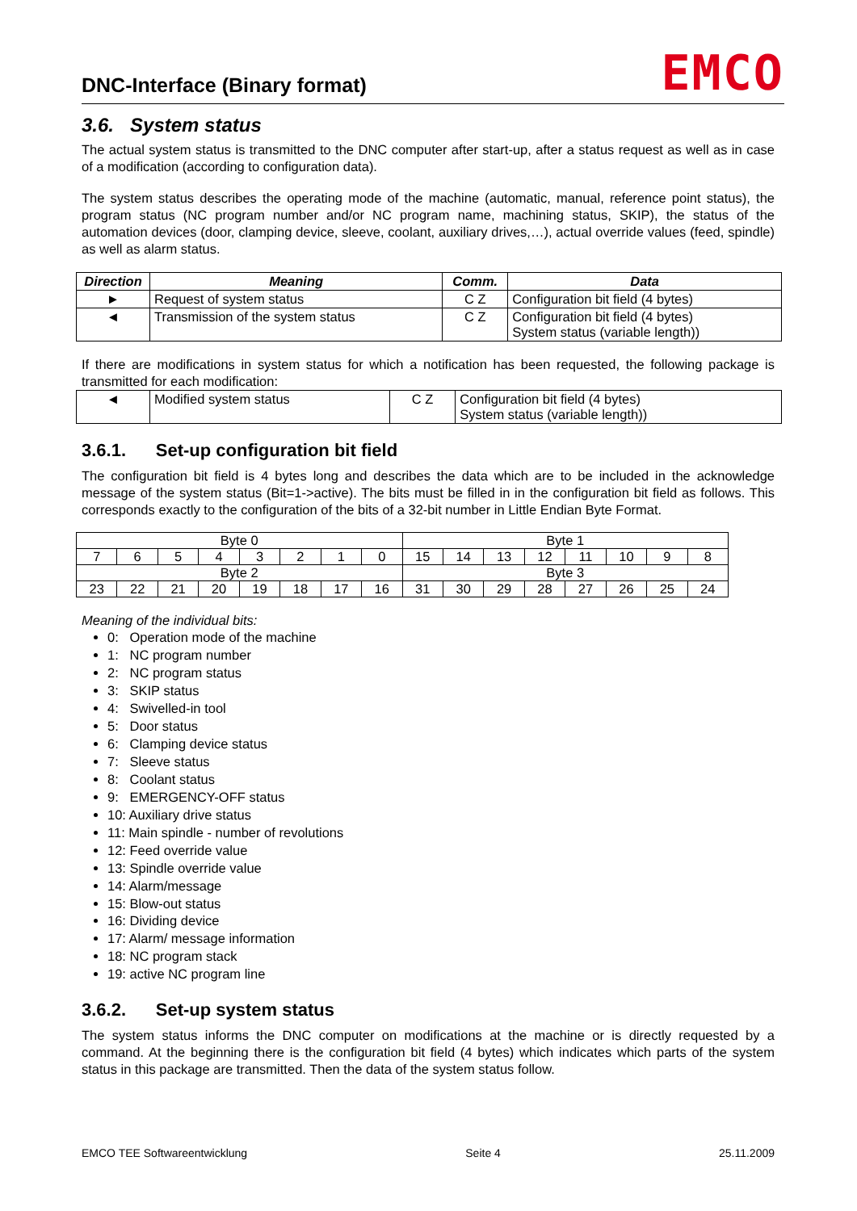DNC-Interface (Binary format)
EMCO
3.6. System status
The actual system status is transmitted to the DNC computer after start-up, after a status request as well as in case of a modification (according to configuration data).
The system status describes the operating mode of the machine (automatic, manual, reference point status), the program status (NC program number and/or NC program name, machining status, SKIP), the status of the automation devices (door, clamping device, sleeve, coolant, auxiliary drives,…), actual override values (feed, spindle) as well as alarm status.
| Direction | Meaning | Comm. | Data |
| --- | --- | --- | --- |
| ► | Request of system status | C Z | Configuration bit field (4 bytes) |
| ◄ | Transmission of the system status | C Z | Configuration bit field (4 bytes) System status (variable length)) |
If there are modifications in system status for which a notification has been requested, the following package is transmitted for each modification:
| ◄ | Modified system status | C Z | Configuration bit field (4 bytes) System status (variable length)) |
3.6.1. Set-up configuration bit field
The configuration bit field is 4 bytes long and describes the data which are to be included in the acknowledge message of the system status (Bit=1->active). The bits must be filled in in the configuration bit field as follows. This corresponds exactly to the configuration of the bits of a 32-bit number in Little Endian Byte Format.
| Byte 0 | | | | | | | | Byte 1 | | | | | | | |
| 7 | 6 | 5 | 4 | 3 | 2 | 1 | 0 | 15 | 14 | 13 | 12 | 11 | 10 | 9 | 8 |
| Byte 2 | | | | | | | | Byte 3 | | | | | | | |
| 23 | 22 | 21 | 20 | 19 | 18 | 17 | 16 | 31 | 30 | 29 | 28 | 27 | 26 | 25 | 24 |
Meaning of the individual bits:
0: Operation mode of the machine
1: NC program number
2: NC program status
3: SKIP status
4: Swivelled-in tool
5: Door status
6: Clamping device status
7: Sleeve status
8: Coolant status
9: EMERGENCY-OFF status
10: Auxiliary drive status
11: Main spindle - number of revolutions
12: Feed override value
13: Spindle override value
14: Alarm/message
15: Blow-out status
16: Dividing device
17: Alarm/ message information
18: NC program stack
19: active NC program line
3.6.2. Set-up system status
The system status informs the DNC computer on modifications at the machine or is directly requested by a command. At the beginning there is the configuration bit field (4 bytes) which indicates which parts of the system status in this package are transmitted. Then the data of the system status follow.
EMCO TEE Softwareentwicklung Seite 4 25.11.2009